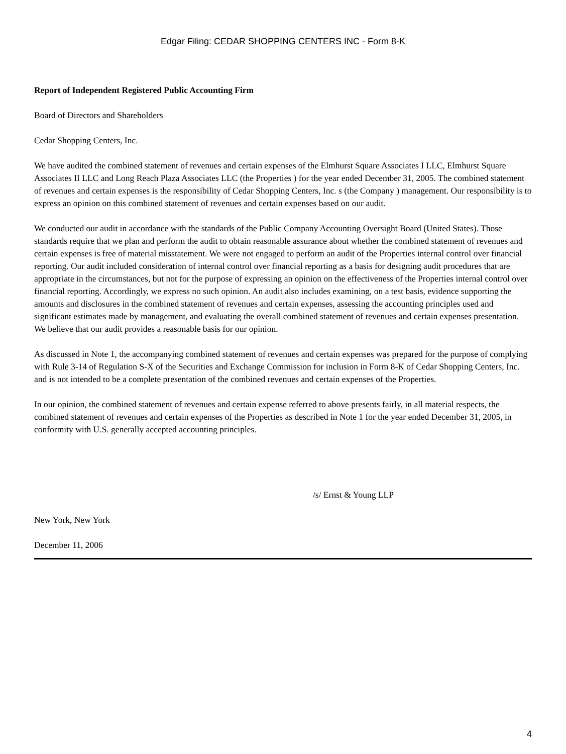Edgar Filing: CEDAR SHOPPING CENTERS INC - Form 8-K
Report of Independent Registered Public Accounting Firm
Board of Directors and Shareholders
Cedar Shopping Centers, Inc.
We have audited the combined statement of revenues and certain expenses of the Elmhurst Square Associates I LLC, Elmhurst Square Associates II LLC and Long Reach Plaza Associates LLC (the Properties ) for the year ended December 31, 2005. The combined statement of revenues and certain expenses is the responsibility of Cedar Shopping Centers, Inc. s (the Company ) management. Our responsibility is to express an opinion on this combined statement of revenues and certain expenses based on our audit.
We conducted our audit in accordance with the standards of the Public Company Accounting Oversight Board (United States). Those standards require that we plan and perform the audit to obtain reasonable assurance about whether the combined statement of revenues and certain expenses is free of material misstatement. We were not engaged to perform an audit of the Properties internal control over financial reporting. Our audit included consideration of internal control over financial reporting as a basis for designing audit procedures that are appropriate in the circumstances, but not for the purpose of expressing an opinion on the effectiveness of the Properties internal control over financial reporting. Accordingly, we express no such opinion. An audit also includes examining, on a test basis, evidence supporting the amounts and disclosures in the combined statement of revenues and certain expenses, assessing the accounting principles used and significant estimates made by management, and evaluating the overall combined statement of revenues and certain expenses presentation. We believe that our audit provides a reasonable basis for our opinion.
As discussed in Note 1, the accompanying combined statement of revenues and certain expenses was prepared for the purpose of complying with Rule 3-14 of Regulation S-X of the Securities and Exchange Commission for inclusion in Form 8-K of Cedar Shopping Centers, Inc. and is not intended to be a complete presentation of the combined revenues and certain expenses of the Properties.
In our opinion, the combined statement of revenues and certain expense referred to above presents fairly, in all material respects, the combined statement of revenues and certain expenses of the Properties as described in Note 1 for the year ended December 31, 2005, in conformity with U.S. generally accepted accounting principles.
/s/ Ernst & Young LLP
New York, New York
December 11, 2006
4